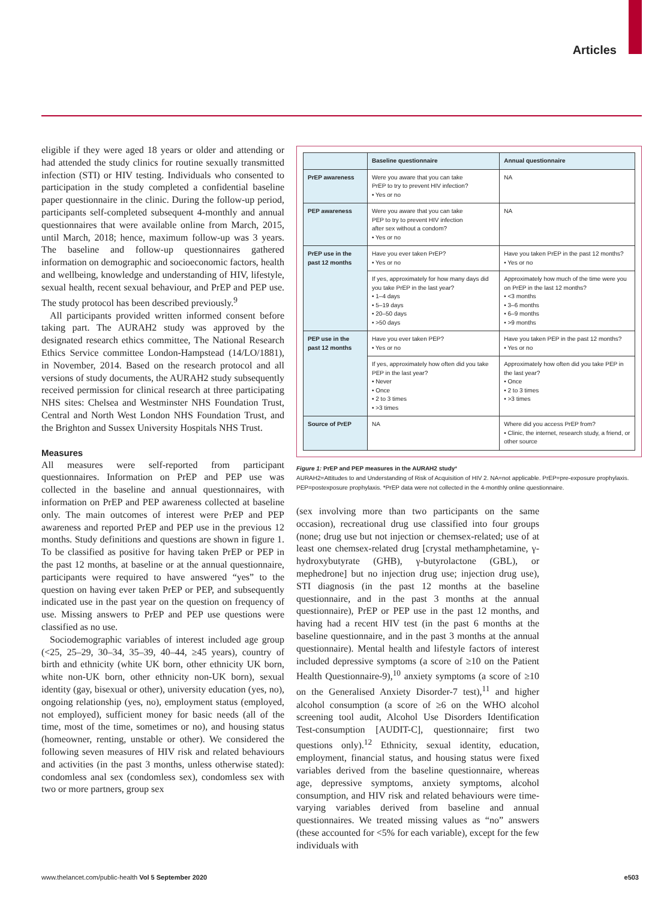Articles
eligible if they were aged 18 years or older and attending or had attended the study clinics for routine sexually transmitted infection (STI) or HIV testing. Individuals who consented to participation in the study completed a confidential baseline paper questionnaire in the clinic. During the follow-up period, participants self-completed subsequent 4-monthly and annual questionnaires that were available online from March, 2015, until March, 2018; hence, maximum follow-up was 3 years. The baseline and follow-up questionnaires gathered information on demographic and socioeconomic factors, health and wellbeing, knowledge and understanding of HIV, lifestyle, sexual health, recent sexual behaviour, and PrEP and PEP use. The study protocol has been described previously.<sup>9</sup>
All participants provided written informed consent before taking part. The AURAH2 study was approved by the designated research ethics committee, The National Research Ethics Service committee London-Hampstead (14/LO/1881), in November, 2014. Based on the research protocol and all versions of study documents, the AURAH2 study subsequently received permission for clinical research at three participating NHS sites: Chelsea and Westminster NHS Foundation Trust, Central and North West London NHS Foundation Trust, and the Brighton and Sussex University Hospitals NHS Trust.
Measures
All measures were self-reported from participant questionnaires. Information on PrEP and PEP use was collected in the baseline and annual questionnaires, with information on PrEP and PEP awareness collected at baseline only. The main outcomes of interest were PrEP and PEP awareness and reported PrEP and PEP use in the previous 12 months. Study definitions and questions are shown in figure 1. To be classified as positive for having taken PrEP or PEP in the past 12 months, at baseline or at the annual question­naire, participants were required to have answered “yes” to the question on having ever taken PrEP or PEP, and subsequently indicated use in the past year on the question on frequency of use. Missing answers to PrEP and PEP use questions were classified as no use.
Sociodemographic variables of interest included age group (<25, 25–29, 30–34, 35–39, 40–44, ≥45 years), country of birth and ethnicity (white UK born, other ethnicity UK born, white non-UK born, other ethnicity non-UK born), sexual identity (gay, bisexual or other), university education (yes, no), ongoing relationship (yes, no), employment status (employed, not employed), sufficient money for basic needs (all of the time, most of the time, sometimes or no), and housing status (homeowner, renting, unstable or other). We considered the following seven measures of HIV risk and related behaviours and activities (in the past 3 months, unless otherwise stated): condomless anal sex (condomless sex), condomless sex with two or more partners, group sex
| | Baseline questionnaire | Annual questionnaire |
| --- | --- | --- |
| PrEP awareness | Were you aware that you can take PrEP to try to prevent HIV infection? • Yes or no | NA |
| PEP awareness | Were you aware that you can take PEP to try to prevent HIV infection after sex without a condom? • Yes or no | NA |
| PrEP use in the past 12 months | Have you ever taken PrEP? • Yes or no | Have you taken PrEP in the past 12 months? • Yes or no |
| | If yes, approximately for how many days did you take PrEP in the last year? • 1–4 days • 5–19 days • 20–50 days • >50 days | Approximately how much of the time were you on PrEP in the last 12 months? • <3 months • 3–6 months • 6–9 months • >9 months |
| PEP use in the past 12 months | Have you ever taken PEP? • Yes or no | Have you taken PEP in the past 12 months? • Yes or no |
| | If yes, approximately how often did you take PEP in the last year? • Never • Once • 2 to 3 times • >3 times | Approximately how often did you take PEP in the last year? • Once • 2 to 3 times • >3 times |
| Source of PrEP | NA | Where did you access PrEP from? • Clinic, the internet, research study, a friend, or other source |
Figure 1: PrEP and PEP measures in the AURAH2 study*
AURAH2=Attitudes to and Understanding of Risk of Acquisition of HIV 2. NA=not applicable. PrEP=pre-exposure prophylaxis. PEP=postexposure prophylaxis. *PrEP data were not collected in the 4-monthly online questionnaire.
(sex involving more than two participants on the same occasion), recreational drug use classified into four groups (none; drug use but not injection or chemsex-related; use of at least one chemsex-related drug [crystal methamphetamine, γ-hydroxybutyrate (GHB), γ-butyro­lactone (GBL), or mephedrone] but no injection drug use; injection drug use), STI diagnosis (in the past 12 months at the baseline questionnaire, and in the past 3 months at the annual questionnaire), PrEP or PEP use in the past 12 months, and having had a recent HIV test (in the past 6 months at the baseline questionnaire, and in the past 3 months at the annual questionnaire). Mental health and lifestyle factors of interest included depressive symptoms (a score of ≥10 on the Patient Health Questionnaire-9),<sup>10</sup> anxiety symptoms (a score of ≥10 on the Generalised Anxiety Disorder-7 test),<sup>11</sup> and higher alcohol consumption (a score of ≥6 on the WHO alcohol screening tool audit, Alcohol Use Disorders Identification Test-consumption [AUDIT-C], question­naire; first two questions only).<sup>12</sup> Ethnicity, sexual identity, education, employment, financial status, and housing status were fixed variables derived from the baseline questionnaire, whereas age, depressive symptoms, anxiety symptoms, alcohol consumption, and HIV risk and related behaviours were time-varying variables derived from baseline and annual questionnaires. We treated missing values as “no” answers (these accounted for <5% for each variable), except for the few individuals with
www.thelancet.com/public-health Vol 5 September 2020 e503